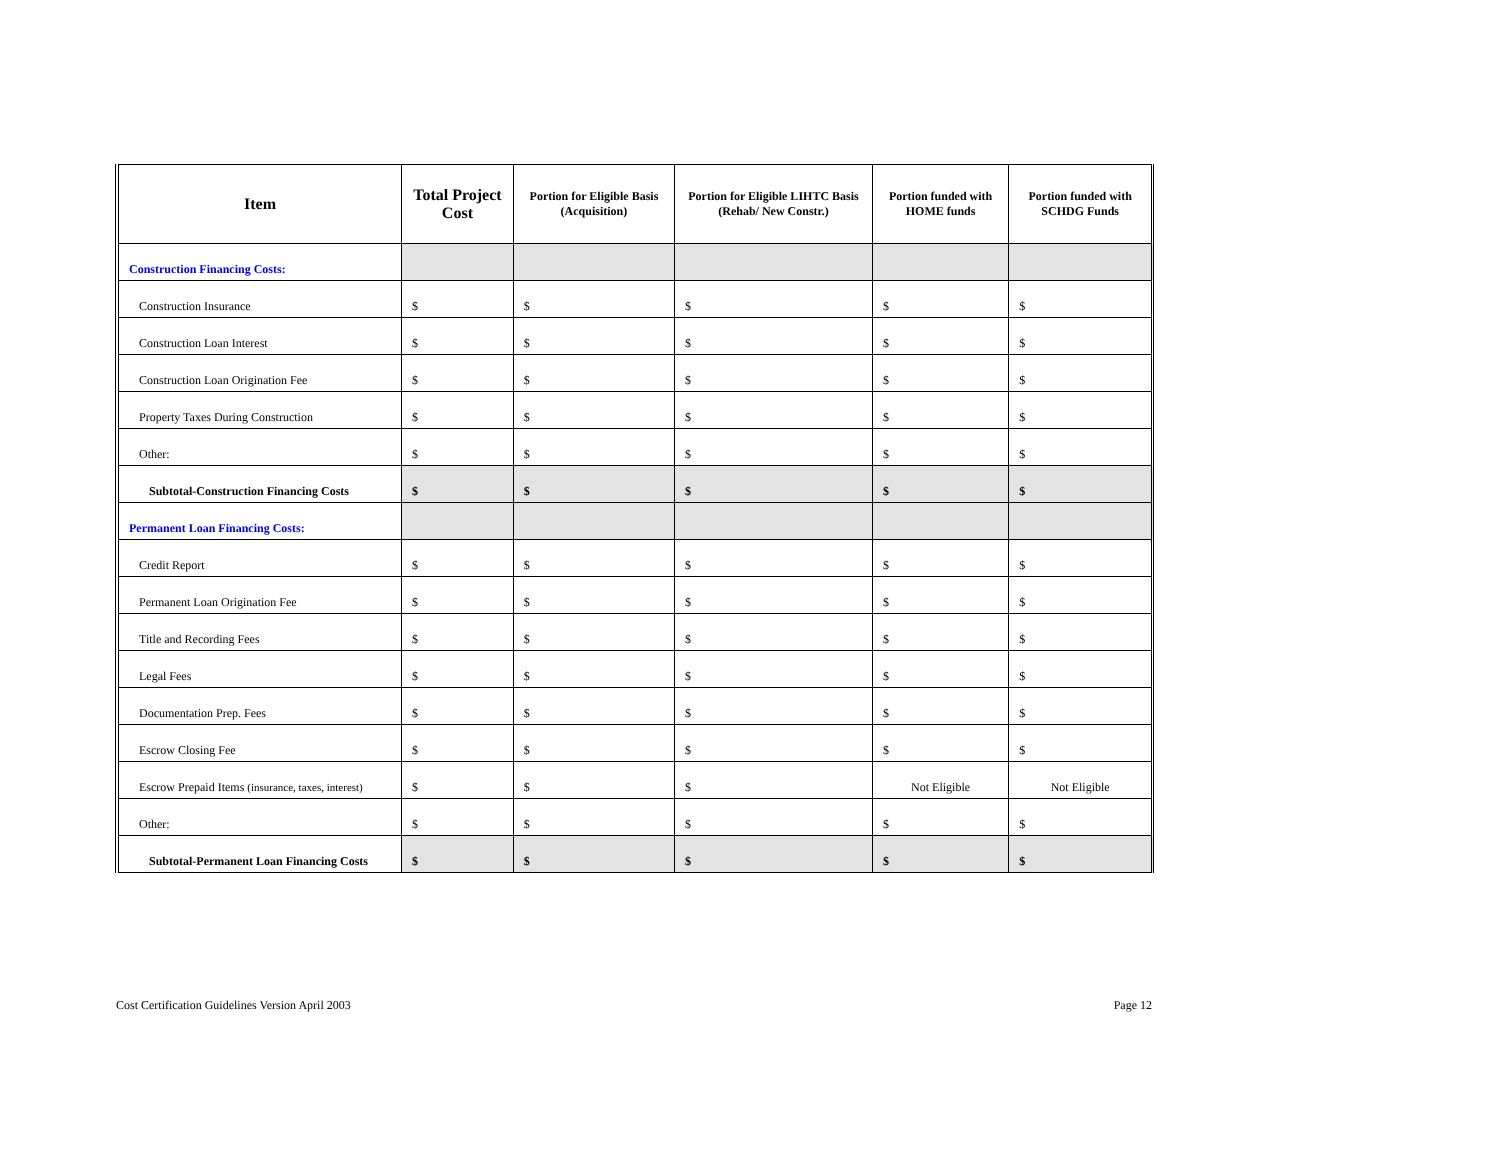| Item | Total Project Cost | Portion for Eligible Basis (Acquisition) | Portion for Eligible LIHTC Basis (Rehab/ New Constr.) | Portion funded with HOME funds | Portion funded with SCHDG Funds |
| --- | --- | --- | --- | --- | --- |
| Construction Financing Costs: | | | | | |
| Construction Insurance | $ | $ | $ | $ | $ |
| Construction Loan Interest | $ | $ | $ | $ | $ |
| Construction Loan Origination Fee | $ | $ | $ | $ | $ |
| Property Taxes During Construction | $ | $ | $ | $ | $ |
| Other: | $ | $ | $ | $ | $ |
| Subtotal-Construction Financing Costs | $ | $ | $ | $ | $ |
| Permanent Loan Financing Costs: | | | | | |
| Credit Report | $ | $ | $ | $ | $ |
| Permanent Loan Origination Fee | $ | $ | $ | $ | $ |
| Title and Recording Fees | $ | $ | $ | $ | $ |
| Legal Fees | $ | $ | $ | $ | $ |
| Documentation Prep. Fees | $ | $ | $ | $ | $ |
| Escrow Closing Fee | $ | $ | $ | $ | $ |
| Escrow Prepaid Items (insurance, taxes, interest) | $ | $ | $ | Not Eligible | Not Eligible |
| Other: | $ | $ | $ | $ | $ |
| Subtotal-Permanent Loan Financing Costs | $ | $ | $ | $ | $ |
Cost Certification Guidelines Version April 2003 Page 12